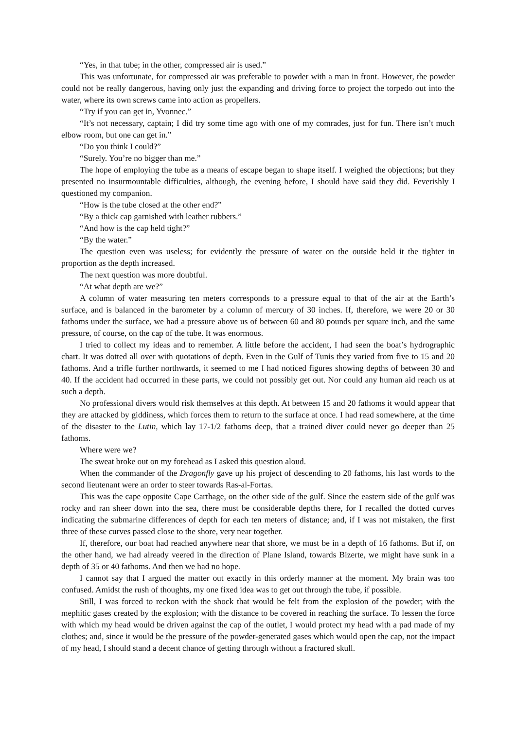“Yes, in that tube; in the other, compressed air is used.”
This was unfortunate, for compressed air was preferable to powder with a man in front. However, the powder could not be really dangerous, having only just the expanding and driving force to project the torpedo out into the water, where its own screws came into action as propellers.
“Try if you can get in, Yvonnec.”
“It’s not necessary, captain; I did try some time ago with one of my comrades, just for fun. There isn’t much elbow room, but one can get in.”
“Do you think I could?”
“Surely. You’re no bigger than me.”
The hope of employing the tube as a means of escape began to shape itself. I weighed the objections; but they presented no insurmountable difficulties, although, the evening before, I should have said they did. Feverishly I questioned my companion.
“How is the tube closed at the other end?”
“By a thick cap garnished with leather rubbers.”
“And how is the cap held tight?”
“By the water.”
The question even was useless; for evidently the pressure of water on the outside held it the tighter in proportion as the depth increased.
The next question was more doubtful.
“At what depth are we?”
A column of water measuring ten meters corresponds to a pressure equal to that of the air at the Earth’s surface, and is balanced in the barometer by a column of mercury of 30 inches. If, therefore, we were 20 or 30 fathoms under the surface, we had a pressure above us of between 60 and 80 pounds per square inch, and the same pressure, of course, on the cap of the tube. It was enormous.
I tried to collect my ideas and to remember. A little before the accident, I had seen the boat’s hydrographic chart. It was dotted all over with quotations of depth. Even in the Gulf of Tunis they varied from five to 15 and 20 fathoms. And a trifle further northwards, it seemed to me I had noticed figures showing depths of between 30 and 40. If the accident had occurred in these parts, we could not possibly get out. Nor could any human aid reach us at such a depth.
No professional divers would risk themselves at this depth. At between 15 and 20 fathoms it would appear that they are attacked by giddiness, which forces them to return to the surface at once. I had read somewhere, at the time of the disaster to the Lutin, which lay 17-1/2 fathoms deep, that a trained diver could never go deeper than 25 fathoms.
Where were we?
The sweat broke out on my forehead as I asked this question aloud.
When the commander of the Dragonfly gave up his project of descending to 20 fathoms, his last words to the second lieutenant were an order to steer towards Ras-al-Fortas.
This was the cape opposite Cape Carthage, on the other side of the gulf. Since the eastern side of the gulf was rocky and ran sheer down into the sea, there must be considerable depths there, for I recalled the dotted curves indicating the submarine differences of depth for each ten meters of distance; and, if I was not mistaken, the first three of these curves passed close to the shore, very near together.
If, therefore, our boat had reached anywhere near that shore, we must be in a depth of 16 fathoms. But if, on the other hand, we had already veered in the direction of Plane Island, towards Bizerte, we might have sunk in a depth of 35 or 40 fathoms. And then we had no hope.
I cannot say that I argued the matter out exactly in this orderly manner at the moment. My brain was too confused. Amidst the rush of thoughts, my one fixed idea was to get out through the tube, if possible.
Still, I was forced to reckon with the shock that would be felt from the explosion of the powder; with the mephitic gases created by the explosion; with the distance to be covered in reaching the surface. To lessen the force with which my head would be driven against the cap of the outlet, I would protect my head with a pad made of my clothes; and, since it would be the pressure of the powder-generated gases which would open the cap, not the impact of my head, I should stand a decent chance of getting through without a fractured skull.